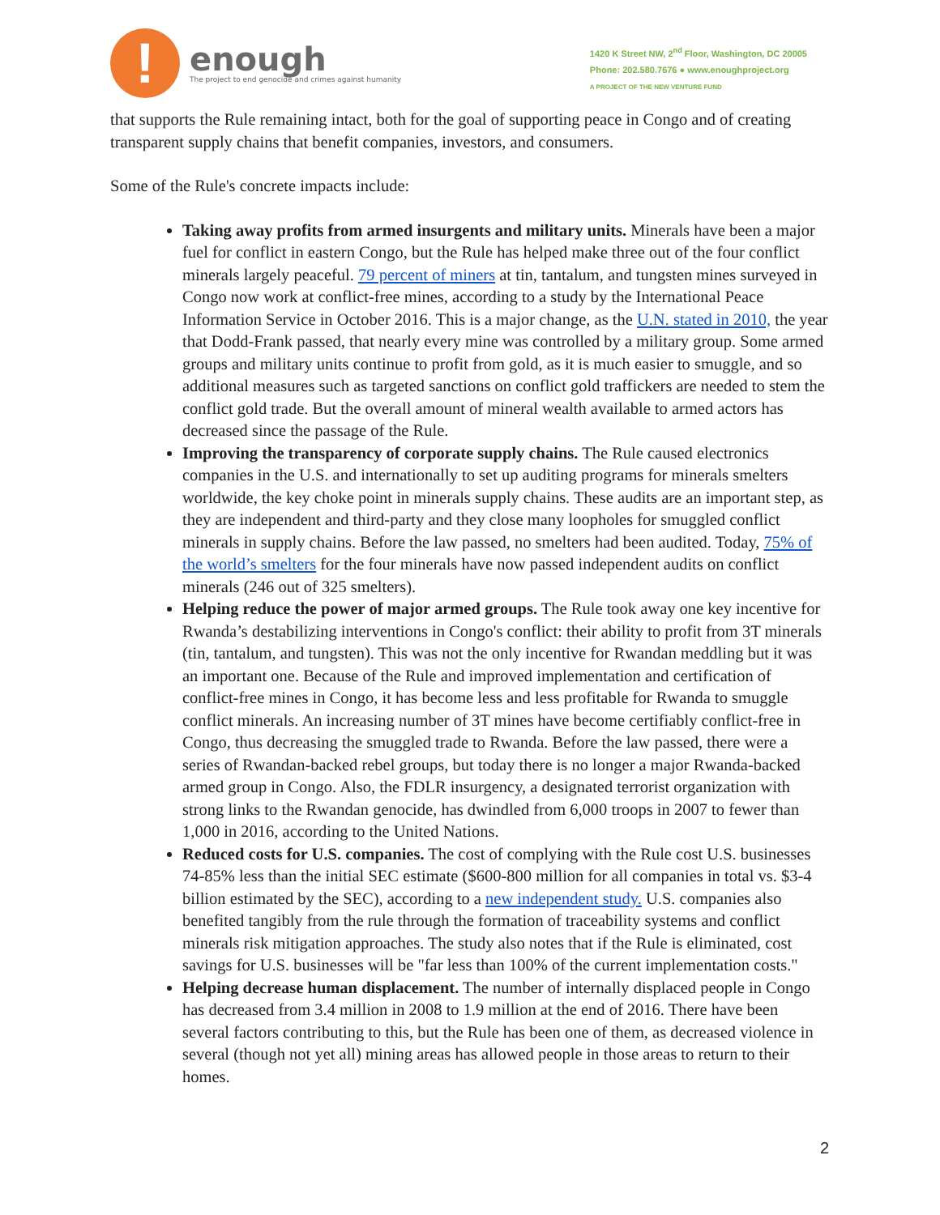!
enough
The project to end genocide and crimes against humanity
1420 K Street NW, 2<sup>nd</sup> Floor, Washington, DC 20005
Phone: 202.580.7676 ● www.enoughproject.org
A PROJECT OF THE NEW VENTURE FUND
that supports the Rule remaining intact, both for the goal of supporting peace in Congo and of creating transparent supply chains that benefit companies, investors, and consumers.
Some of the Rule's concrete impacts include:
Taking away profits from armed insurgents and military units. Minerals have been a major fuel for conflict in eastern Congo, but the Rule has helped make three out of the four conflict minerals largely peaceful. 79 percent of miners at tin, tantalum, and tungsten mines surveyed in Congo now work at conflict-free mines, according to a study by the International Peace Information Service in October 2016. This is a major change, as the U.N. stated in 2010, the year that Dodd-Frank passed, that nearly every mine was controlled by a military group. Some armed groups and military units continue to profit from gold, as it is much easier to smuggle, and so additional measures such as targeted sanctions on conflict gold traffickers are needed to stem the conflict gold trade. But the overall amount of mineral wealth available to armed actors has decreased since the passage of the Rule.
Improving the transparency of corporate supply chains. The Rule caused electronics companies in the U.S. and internationally to set up auditing programs for minerals smelters worldwide, the key choke point in minerals supply chains. These audits are an important step, as they are independent and third-party and they close many loopholes for smuggled conflict minerals in supply chains. Before the law passed, no smelters had been audited. Today, 75% of the world’s smelters for the four minerals have now passed independent audits on conflict minerals (246 out of 325 smelters).
Helping reduce the power of major armed groups. The Rule took away one key incentive for Rwanda’s destabilizing interventions in Congo's conflict: their ability to profit from 3T minerals (tin, tantalum, and tungsten). This was not the only incentive for Rwandan meddling but it was an important one. Because of the Rule and improved implementation and certification of conflict-free mines in Congo, it has become less and less profitable for Rwanda to smuggle conflict minerals. An increasing number of 3T mines have become certifiably conflict-free in Congo, thus decreasing the smuggled trade to Rwanda. Before the law passed, there were a series of Rwandan-backed rebel groups, but today there is no longer a major Rwanda-backed armed group in Congo. Also, the FDLR insurgency, a designated terrorist organization with strong links to the Rwandan genocide, has dwindled from 6,000 troops in 2007 to fewer than 1,000 in 2016, according to the United Nations.
Reduced costs for U.S. companies. The cost of complying with the Rule cost U.S. businesses 74-85% less than the initial SEC estimate ($600-800 million for all companies in total vs. $3-4 billion estimated by the SEC), according to a new independent study. U.S. companies also benefited tangibly from the rule through the formation of traceability systems and conflict minerals risk mitigation approaches. The study also notes that if the Rule is eliminated, cost savings for U.S. businesses will be "far less than 100% of the current implementation costs."
Helping decrease human displacement. The number of internally displaced people in Congo has decreased from 3.4 million in 2008 to 1.9 million at the end of 2016. There have been several factors contributing to this, but the Rule has been one of them, as decreased violence in several (though not yet all) mining areas has allowed people in those areas to return to their homes.
2